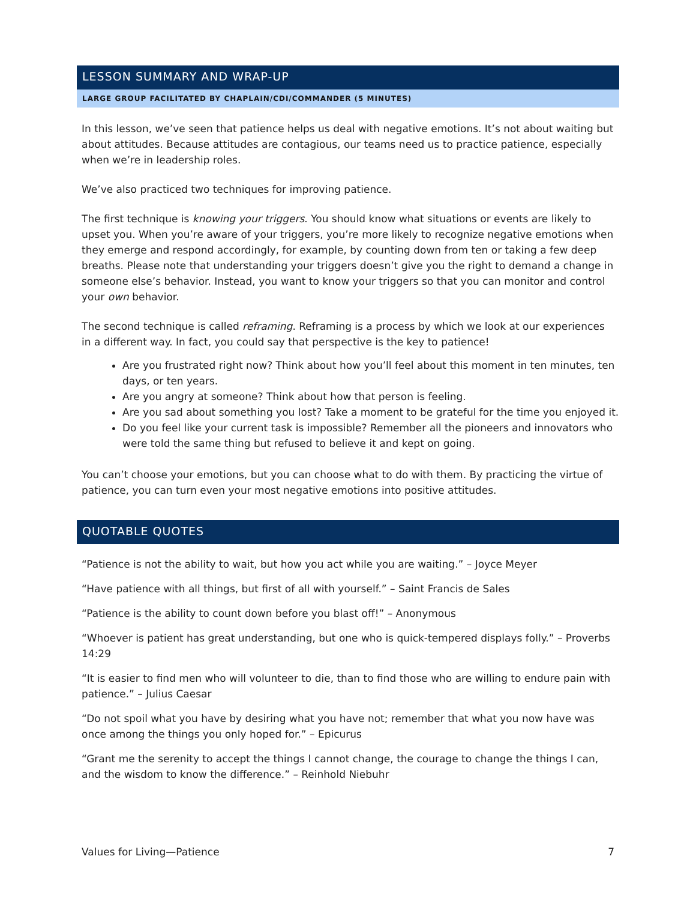LESSON SUMMARY AND WRAP-UP
LARGE GROUP FACILITATED BY CHAPLAIN/CDI/COMMANDER (5 MINUTES)
In this lesson, we’ve seen that patience helps us deal with negative emotions. It’s not about waiting but about attitudes. Because attitudes are contagious, our teams need us to practice patience, especially when we’re in leadership roles.
We’ve also practiced two techniques for improving patience.
The first technique is knowing your triggers. You should know what situations or events are likely to upset you. When you’re aware of your triggers, you’re more likely to recognize negative emotions when they emerge and respond accordingly, for example, by counting down from ten or taking a few deep breaths. Please note that understanding your triggers doesn’t give you the right to demand a change in someone else’s behavior. Instead, you want to know your triggers so that you can monitor and control your own behavior.
The second technique is called reframing. Reframing is a process by which we look at our experiences in a different way. In fact, you could say that perspective is the key to patience!
Are you frustrated right now? Think about how you’ll feel about this moment in ten minutes, ten days, or ten years.
Are you angry at someone? Think about how that person is feeling.
Are you sad about something you lost? Take a moment to be grateful for the time you enjoyed it.
Do you feel like your current task is impossible? Remember all the pioneers and innovators who were told the same thing but refused to believe it and kept on going.
You can’t choose your emotions, but you can choose what to do with them. By practicing the virtue of patience, you can turn even your most negative emotions into positive attitudes.
QUOTABLE QUOTES
“Patience is not the ability to wait, but how you act while you are waiting.” – Joyce Meyer
“Have patience with all things, but first of all with yourself.” – Saint Francis de Sales
“Patience is the ability to count down before you blast off!” – Anonymous
“Whoever is patient has great understanding, but one who is quick-tempered displays folly.” – Proverbs 14:29
“It is easier to find men who will volunteer to die, than to find those who are willing to endure pain with patience.” – Julius Caesar
“Do not spoil what you have by desiring what you have not; remember that what you now have was once among the things you only hoped for.” – Epicurus
“Grant me the serenity to accept the things I cannot change, the courage to change the things I can, and the wisdom to know the difference.” – Reinhold Niebuhr
Values for Living—Patience 7